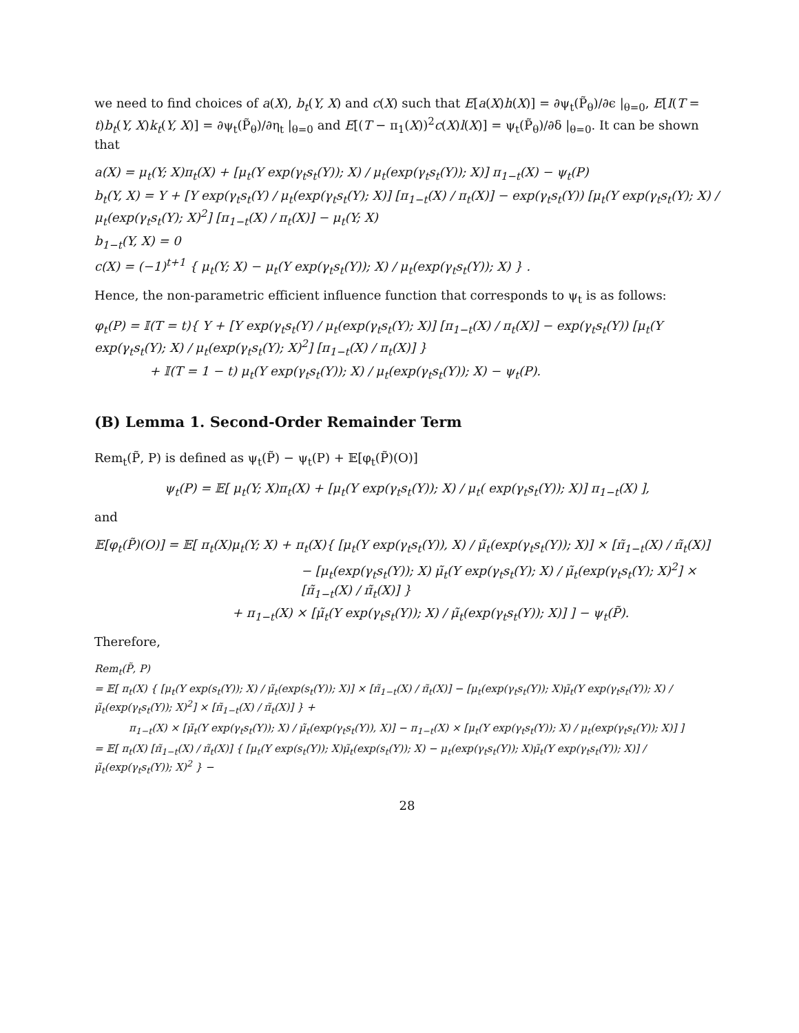we need to find choices of a(X), b<sub>t</sub>(Y, X) and c(X) such that E[a(X)h(X)] = ∂ψ<sub>t</sub>(P̃<sub>θ</sub>)/∂ϵ |<sub>θ=0</sub>, E[I(T = t)b<sub>t</sub>(Y, X)k<sub>t</sub>(Y, X)] = ∂ψ<sub>t</sub>(P̃<sub>θ</sub>)/∂η<sub>t</sub> |<sub>θ=0</sub> and E[(T − π<sub>1</sub>(X))<sup>2</sup>c(X)l(X)] = ψ<sub>t</sub>(P̃<sub>θ</sub>)/∂δ |<sub>θ=0</sub>. It can be shown that
a(X) = μ<sub>t</sub>(Y; X)π<sub>t</sub>(X) + [μ<sub>t</sub>(Y exp(γ<sub>t</sub>s<sub>t</sub>(Y)); X) / μ<sub>t</sub>(exp(γ<sub>t</sub>s<sub>t</sub>(Y)); X)] π<sub>1−t</sub>(X) − ψ<sub>t</sub>(P)
b<sub>t</sub>(Y, X) = Y + [Y exp(γ<sub>t</sub>s<sub>t</sub>(Y) / μ<sub>t</sub>(exp(γ<sub>t</sub>s<sub>t</sub>(Y); X)] [π<sub>1−t</sub>(X) / π<sub>t</sub>(X)] − exp(γ<sub>t</sub>s<sub>t</sub>(Y)) [μ<sub>t</sub>(Y exp(γ<sub>t</sub>s<sub>t</sub>(Y); X) / μ<sub>t</sub>(exp(γ<sub>t</sub>s<sub>t</sub>(Y); X)<sup>2</sup>] [π<sub>1−t</sub>(X) / π<sub>t</sub>(X)] − μ<sub>t</sub>(Y; X)
b<sub>1−t</sub>(Y, X) = 0
c(X) = (−1)<sup>t+1</sup> { μ<sub>t</sub>(Y; X) − μ<sub>t</sub>(Y exp(γ<sub>t</sub>s<sub>t</sub>(Y)); X) / μ<sub>t</sub>(exp(γ<sub>t</sub>s<sub>t</sub>(Y)); X) } .
Hence, the non-parametric efficient influence function that corresponds to ψ<sub>t</sub> is as follows:
φ<sub>t</sub>(P) = 𝕀(T = t){ Y + [Y exp(γ<sub>t</sub>s<sub>t</sub>(Y) / μ<sub>t</sub>(exp(γ<sub>t</sub>s<sub>t</sub>(Y); X)] [π<sub>1−t</sub>(X) / π<sub>t</sub>(X)] − exp(γ<sub>t</sub>s<sub>t</sub>(Y)) [μ<sub>t</sub>(Y exp(γ<sub>t</sub>s<sub>t</sub>(Y); X) / μ<sub>t</sub>(exp(γ<sub>t</sub>s<sub>t</sub>(Y); X)<sup>2</sup>] [π<sub>1−t</sub>(X) / π<sub>t</sub>(X)] }
+ 𝕀(T = 1 − t) μ<sub>t</sub>(Y exp(γ<sub>t</sub>s<sub>t</sub>(Y)); X) / μ<sub>t</sub>(exp(γ<sub>t</sub>s<sub>t</sub>(Y)); X) − ψ<sub>t</sub>(P).
(B) Lemma 1. Second-Order Remainder Term
Rem<sub>t</sub>(P̃, P) is defined as ψ<sub>t</sub>(P̃) − ψ<sub>t</sub>(P) + 𝔼[φ<sub>t</sub>(P̃)(O)]
ψ<sub>t</sub>(P) = 𝔼[ μ<sub>t</sub>(Y; X)π<sub>t</sub>(X) + [μ<sub>t</sub>(Y exp(γ<sub>t</sub>s<sub>t</sub>(Y)); X) / μ<sub>t</sub>( exp(γ<sub>t</sub>s<sub>t</sub>(Y)); X)] π<sub>1−t</sub>(X) ],
and
𝔼[φ<sub>t</sub>(P̃)(O)] = 𝔼[ π<sub>t</sub>(X)μ<sub>t</sub>(Y; X) + π<sub>t</sub>(X){ [μ<sub>t</sub>(Y exp(γ<sub>t</sub>s<sub>t</sub>(Y)), X) / μ̃<sub>t</sub>(exp(γ<sub>t</sub>s<sub>t</sub>(Y)); X)] × [π̃<sub>1−t</sub>(X) / π̃<sub>t</sub>(X)]
− [μ<sub>t</sub>(exp(γ<sub>t</sub>s<sub>t</sub>(Y)); X) μ̃<sub>t</sub>(Y exp(γ<sub>t</sub>s<sub>t</sub>(Y); X) / μ̃<sub>t</sub>(exp(γ<sub>t</sub>s<sub>t</sub>(Y); X)<sup>2</sup>] × [π̃<sub>1−t</sub>(X) / π̃<sub>t</sub>(X)] }
+ π<sub>1−t</sub>(X) × [μ̃<sub>t</sub>(Y exp(γ<sub>t</sub>s<sub>t</sub>(Y)); X) / μ̃<sub>t</sub>(exp(γ<sub>t</sub>s<sub>t</sub>(Y)); X)] ] − ψ<sub>t</sub>(P̃).
Therefore,
Rem<sub>t</sub>(P̃, P)
= 𝔼[ π<sub>t</sub>(X) { [μ<sub>t</sub>(Y exp(s<sub>t</sub>(Y)); X) / μ̃<sub>t</sub>(exp(s<sub>t</sub>(Y)); X)] × [π̃<sub>1−t</sub>(X) / π̃<sub>t</sub>(X)] − [μ<sub>t</sub>(exp(γ<sub>t</sub>s<sub>t</sub>(Y)); X)μ̃<sub>t</sub>(Y exp(γ<sub>t</sub>s<sub>t</sub>(Y)); X) / μ̃<sub>t</sub>(exp(γ<sub>t</sub>s<sub>t</sub>(Y)); X)<sup>2</sup>] × [π̃<sub>1−t</sub>(X) / π̃<sub>t</sub>(X)] } +
π<sub>1−t</sub>(X) × [μ̃<sub>t</sub>(Y exp(γ<sub>t</sub>s<sub>t</sub>(Y)); X) / μ̃<sub>t</sub>(exp(γ<sub>t</sub>s<sub>t</sub>(Y)), X)] − π<sub>1−t</sub>(X) × [μ<sub>t</sub>(Y exp(γ<sub>t</sub>s<sub>t</sub>(Y)); X) / μ<sub>t</sub>(exp(γ<sub>t</sub>s<sub>t</sub>(Y)); X)] ]
= 𝔼[ π<sub>t</sub>(X) [π̃<sub>1−t</sub>(X) / π̃<sub>t</sub>(X)] { [μ<sub>t</sub>(Y exp(s<sub>t</sub>(Y)); X)μ̃<sub>t</sub>(exp(s<sub>t</sub>(Y)); X) − μ<sub>t</sub>(exp(γ<sub>t</sub>s<sub>t</sub>(Y)); X)μ̃<sub>t</sub>(Y exp(γ<sub>t</sub>s<sub>t</sub>(Y)); X)] / μ̃<sub>t</sub>(exp(γ<sub>t</sub>s<sub>t</sub>(Y)); X)<sup>2</sup> } −
28